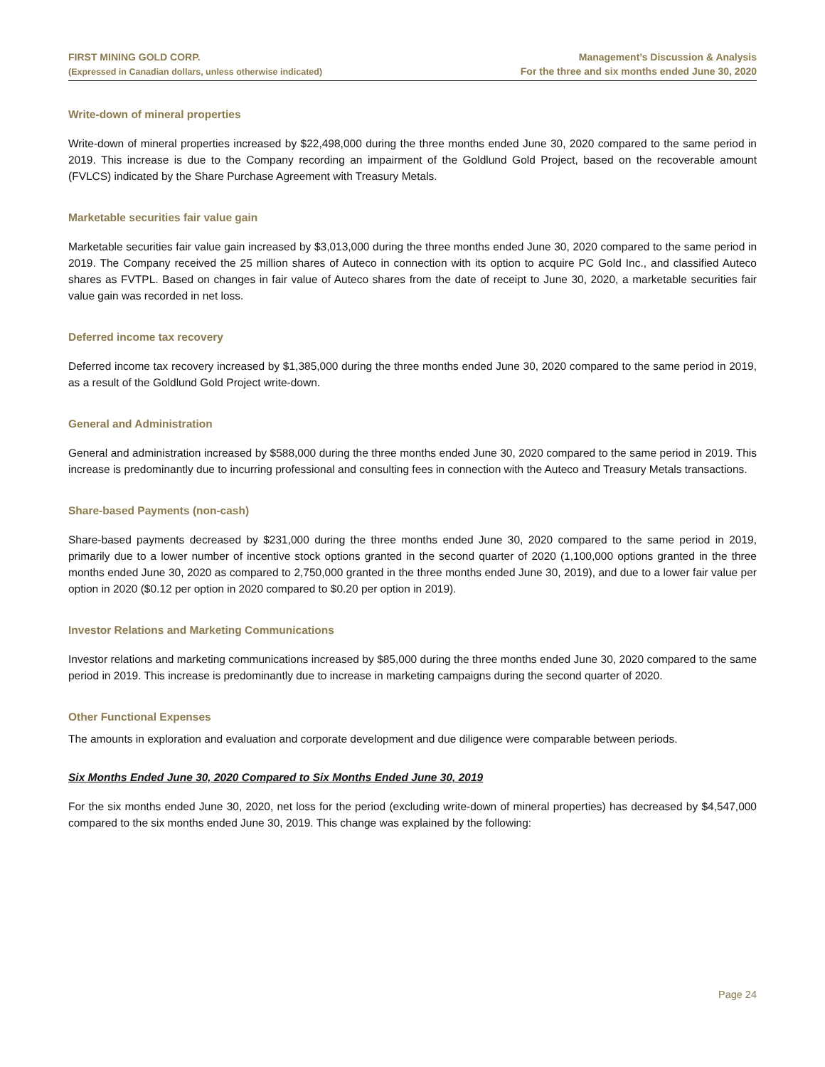FIRST MINING GOLD CORP.
(Expressed in Canadian dollars, unless otherwise indicated)
Management’s Discussion & Analysis
For the three and six months ended June 30, 2020
Write-down of mineral properties
Write-down of mineral properties increased by $22,498,000 during the three months ended June 30, 2020 compared to the same period in 2019. This increase is due to the Company recording an impairment of the Goldlund Gold Project, based on the recoverable amount (FVLCS) indicated by the Share Purchase Agreement with Treasury Metals.
Marketable securities fair value gain
Marketable securities fair value gain increased by $3,013,000 during the three months ended June 30, 2020 compared to the same period in 2019. The Company received the 25 million shares of Auteco in connection with its option to acquire PC Gold Inc., and classified Auteco shares as FVTPL. Based on changes in fair value of Auteco shares from the date of receipt to June 30, 2020, a marketable securities fair value gain was recorded in net loss.
Deferred income tax recovery
Deferred income tax recovery increased by $1,385,000 during the three months ended June 30, 2020 compared to the same period in 2019, as a result of the Goldlund Gold Project write-down.
General and Administration
General and administration increased by $588,000 during the three months ended June 30, 2020 compared to the same period in 2019. This increase is predominantly due to incurring professional and consulting fees in connection with the Auteco and Treasury Metals transactions.
Share-based Payments (non-cash)
Share-based payments decreased by $231,000 during the three months ended June 30, 2020 compared to the same period in 2019, primarily due to a lower number of incentive stock options granted in the second quarter of 2020 (1,100,000 options granted in the three months ended June 30, 2020 as compared to 2,750,000 granted in the three months ended June 30, 2019), and due to a lower fair value per option in 2020 ($0.12 per option in 2020 compared to $0.20 per option in 2019).
Investor Relations and Marketing Communications
Investor relations and marketing communications increased by $85,000 during the three months ended June 30, 2020 compared to the same period in 2019. This increase is predominantly due to increase in marketing campaigns during the second quarter of 2020.
Other Functional Expenses
The amounts in exploration and evaluation and corporate development and due diligence were comparable between periods.
Six Months Ended June 30, 2020 Compared to Six Months Ended June 30, 2019
For the six months ended June 30, 2020, net loss for the period (excluding write-down of mineral properties) has decreased by $4,547,000 compared to the six months ended June 30, 2019. This change was explained by the following:
Page 24